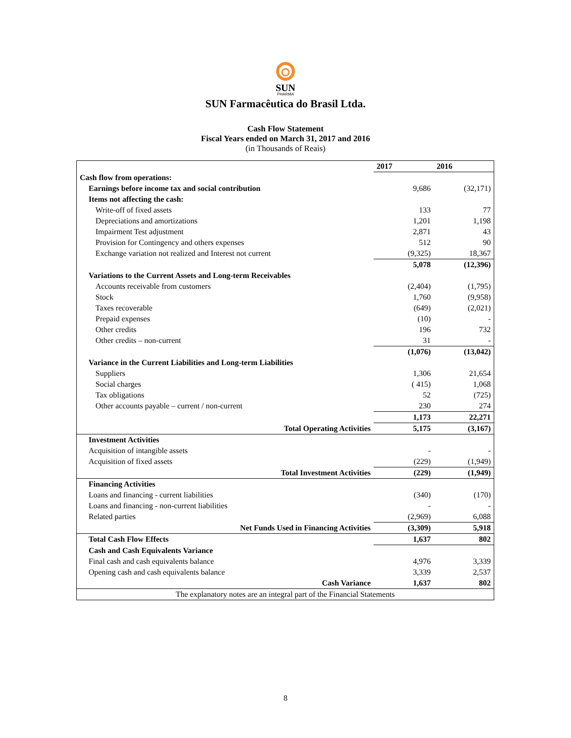SUN
PHARMA
SUN Farmacêutica do Brasil Ltda.
Cash Flow Statement
Fiscal Years ended on March 31, 2017 and 2016
(in Thousands of Reais)
| | 2017 | 2016 |
| Cash flow from operations: | | |
| Earnings before income tax and social contribution | 9,686 | (32,171) |
| Items not affecting the cash: | | |
| Write-off of fixed assets | 133 | 77 |
| Depreciations and amortizations | 1,201 | 1,198 |
| Impairment Test adjustment | 2,871 | 43 |
| Provision for Contingency and others expenses | 512 | 90 |
| Exchange variation not realized and Interest not current | (9,325) | 18,367 |
| | 5,078 | (12,396) |
| Variations to the Current Assets and Long-term Receivables | | |
| Accounts receivable from customers | (2,404) | (1,795) |
| Stock | 1,760 | (9,958) |
| Taxes recoverable | (649) | (2,021) |
| Prepaid expenses | (10) | - |
| Other credits | 196 | 732 |
| Other credits – non-current | 31 | - |
| | (1,076) | (13,042) |
| Variance in the Current Liabilities and Long-term Liabilities | | |
| Suppliers | 1,306 | 21,654 |
| Social charges | ( 415) | 1,068 |
| Tax obligations | 52 | (725) |
| Other accounts payable – current / non-current | 230 | 274 |
| | 1,173 | 22,271 |
| Total Operating Activities | 5,175 | (3,167) |
| Investment Activities | | |
| Acquisition of intangible assets | - | - |
| Acquisition of fixed assets | (229) | (1,949) |
| Total Investment Activities | (229) | (1,949) |
| Financing Activities | | |
| Loans and financing - current liabilities | (340) | (170) |
| Loans and financing - non-current liabilities | - | - |
| Related parties | (2,969) | 6,088 |
| Net Funds Used in Financing Activities | (3,309) | 5,918 |
| Total Cash Flow Effects | 1,637 | 802 |
| Cash and Cash Equivalents Variance | | |
| Final cash and cash equivalents balance | 4,976 | 3,339 |
| Opening cash and cash equivalents balance | 3,339 | 2,537 |
| Cash Variance | 1,637 | 802 |
| The explanatory notes are an integral part of the Financial Statements | | |
8